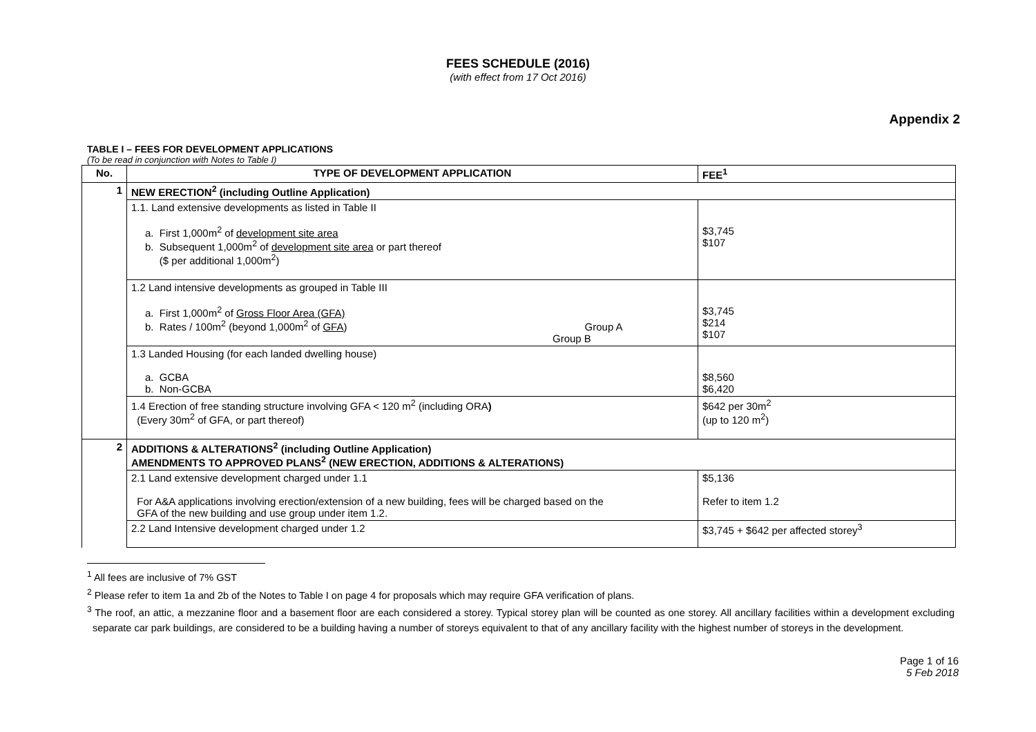FEES SCHEDULE (2016)
(with effect from 17 Oct 2016)
Appendix 2
TABLE I – FEES FOR DEVELOPMENT APPLICATIONS
(To be read in conjunction with Notes to Table I)
| No. | TYPE OF DEVELOPMENT APPLICATION | FEE<sup>1</sup> |
| --- | --- | --- |
| 1 | NEW ERECTION<sup>2</sup> (including Outline Application) | |
| | 1.1. Land extensive developments as listed in Table II a. First 1,000m<sup>2</sup> of development site area b. Subsequent 1,000m<sup>2</sup> of development site area or part thereof ($ per additional 1,000m<sup>2</sup>) | $3,745 $107 |
| | 1.2 Land intensive developments as grouped in Table III a. First 1,000m<sup>2</sup> of Gross Floor Area (GFA) b. Rates / 100m<sup>2</sup> (beyond 1,000m<sup>2</sup> of GFA ) Group A Group B | $3,745 $214 $107 |
| | 1.3 Landed Housing (for each landed dwelling house) a. GCBA b. Non-GCBA | $8,560 $6,420 |
| | 1.4 Erection of free standing structure involving GFA < 120 m<sup>2</sup> (including ORA ) (Every 30m<sup>2</sup> of GFA, or part thereof) | $642 per 30m<sup>2</sup> (up to 120 m<sup>2</sup>) |
| 2 | ADDITIONS & ALTERATIONS<sup>2</sup> (including Outline Application) AMENDMENTS TO APPROVED PLANS<sup>2</sup> (NEW ERECTION, ADDITIONS & ALTERATIONS) | |
| | 2.1 Land extensive development charged under 1.1 For A&A applications involving erection/extension of a new building, fees will be charged based on the GFA of the new building and use group under item 1.2. | $5,136 Refer to item 1.2 |
| | 2.2 Land Intensive development charged under 1.2 | $3,745 + $642 per affected storey<sup>3</sup> |
<sup>1</sup> All fees are inclusive of 7% GST
<sup>2</sup> Please refer to item 1a and 2b of the Notes to Table I on page 4 for proposals which may require GFA verification of plans.
<sup>3</sup> The roof, an attic, a mezzanine floor and a basement floor are each considered a storey. Typical storey plan will be counted as one storey. All ancillary facilities within a development excluding separate car park buildings, are considered to be a building having a number of storeys equivalent to that of any ancillary facility with the highest number of storeys in the development.
Page 1 of 16
5 Feb 2018